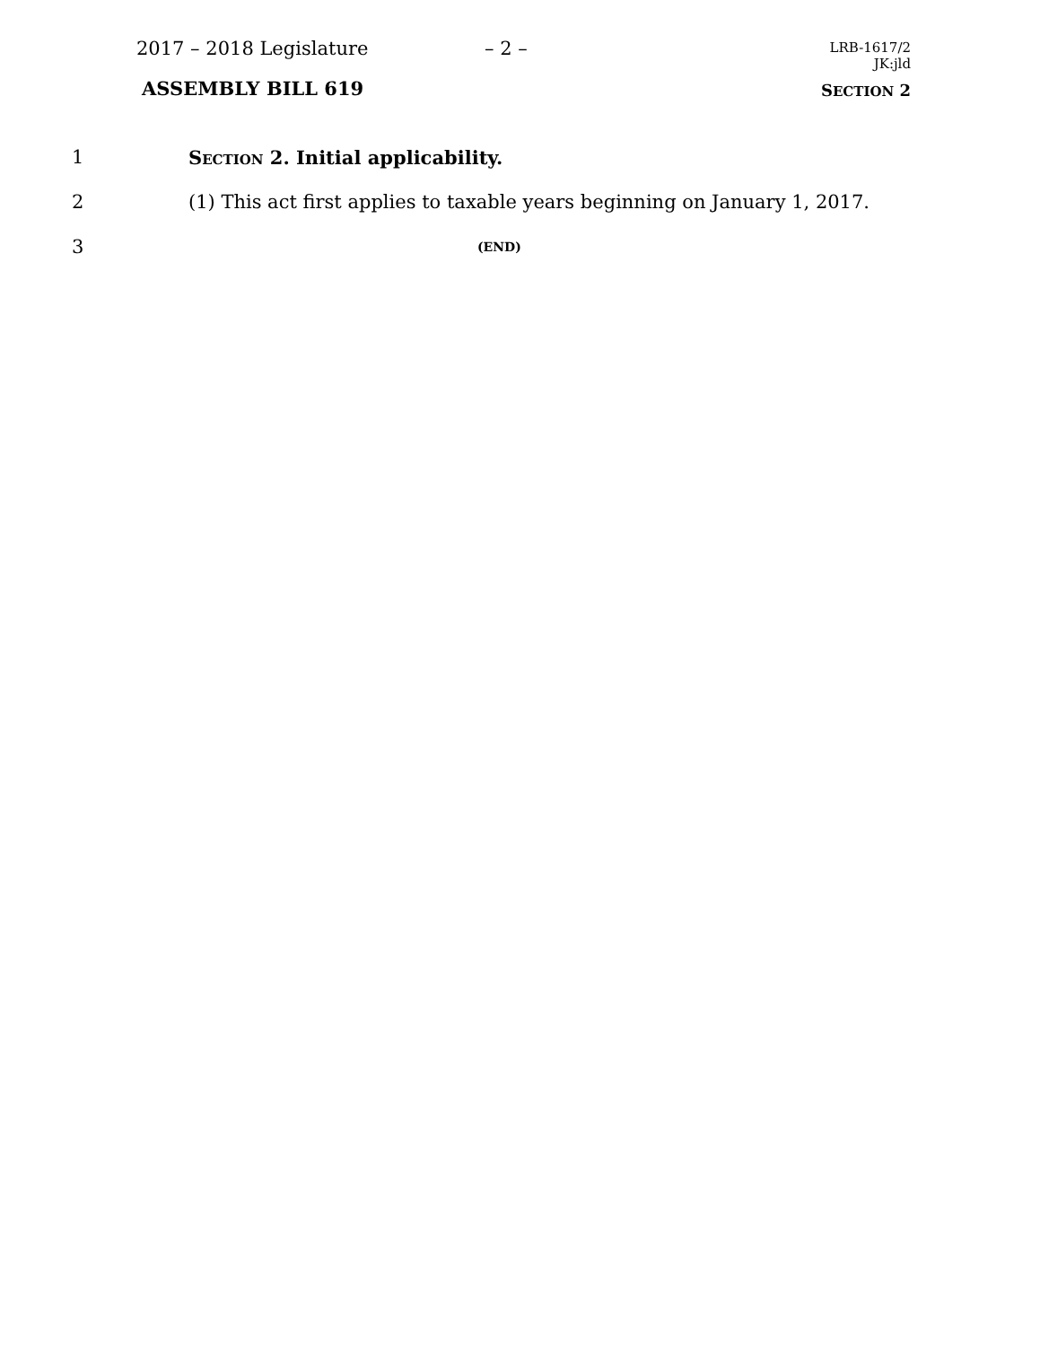2017 – 2018 Legislature – 2 –
LRB-1617/2
JK:jld
ASSEMBLY BILL 619 SECTION 2
1
SECTION 2. Initial applicability.
2
(1) This act first applies to taxable years beginning on January 1, 2017.
3
(END)